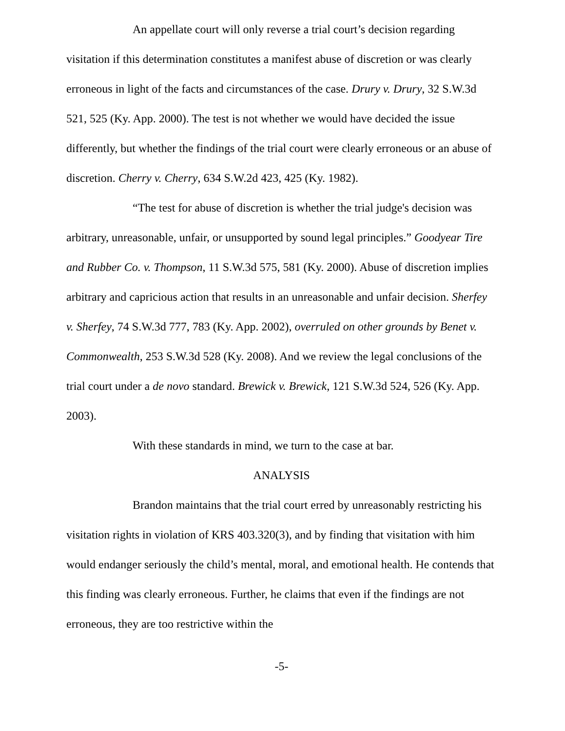An appellate court will only reverse a trial court’s decision regarding visitation if this determination constitutes a manifest abuse of discretion or was clearly erroneous in light of the facts and circumstances of the case. Drury v. Drury, 32 S.W.3d 521, 525 (Ky. App. 2000). The test is not whether we would have decided the issue differently, but whether the findings of the trial court were clearly erroneous or an abuse of discretion. Cherry v. Cherry, 634 S.W.2d 423, 425 (Ky. 1982).
“The test for abuse of discretion is whether the trial judge's decision was arbitrary, unreasonable, unfair, or unsupported by sound legal principles.” Goodyear Tire and Rubber Co. v. Thompson, 11 S.W.3d 575, 581 (Ky. 2000). Abuse of discretion implies arbitrary and capricious action that results in an unreasonable and unfair decision. Sherfey v. Sherfey, 74 S.W.3d 777, 783 (Ky. App. 2002), overruled on other grounds by Benet v. Commonwealth, 253 S.W.3d 528 (Ky. 2008). And we review the legal conclusions of the trial court under a de novo standard. Brewick v. Brewick, 121 S.W.3d 524, 526 (Ky. App. 2003).
With these standards in mind, we turn to the case at bar.
ANALYSIS
Brandon maintains that the trial court erred by unreasonably restricting his visitation rights in violation of KRS 403.320(3), and by finding that visitation with him would endanger seriously the child’s mental, moral, and emotional health. He contends that this finding was clearly erroneous. Further, he claims that even if the findings are not erroneous, they are too restrictive within the
-5-